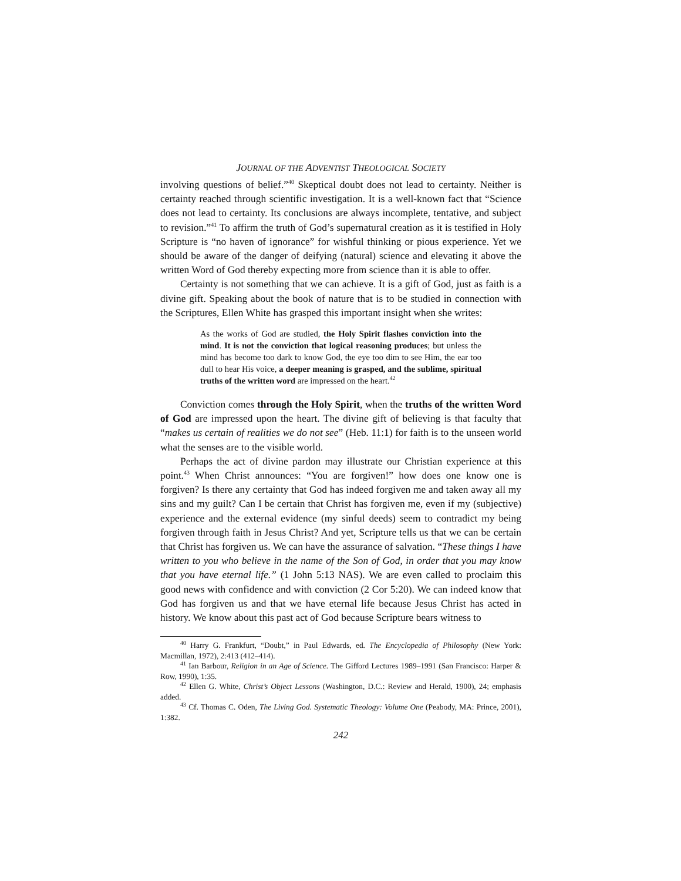JOURNAL OF THE ADVENTIST THEOLOGICAL SOCIETY
involving questions of belief.”<sup>40</sup> Skeptical doubt does not lead to certainty. Neither is certainty reached through scientific investigation. It is a well-known fact that “Science does not lead to certainty. Its conclusions are always incomplete, tentative, and subject to revision.”<sup>41</sup> To affirm the truth of God’s supernatural creation as it is testified in Holy Scripture is “no haven of ignorance” for wishful thinking or pious experience. Yet we should be aware of the danger of deifying (natural) science and elevating it above the written Word of God thereby expecting more from science than it is able to offer.
Certainty is not something that we can achieve. It is a gift of God, just as faith is a divine gift. Speaking about the book of nature that is to be studied in connection with the Scriptures, Ellen White has grasped this important insight when she writes:
As the works of God are studied, the Holy Spirit flashes conviction into the mind. It is not the conviction that logical reasoning produces; but unless the mind has become too dark to know God, the eye too dim to see Him, the ear too dull to hear His voice, a deeper meaning is grasped, and the sublime, spiritual truths of the written word are impressed on the heart.<sup>42</sup>
Conviction comes through the Holy Spirit, when the truths of the written Word of God are impressed upon the heart. The divine gift of believing is that faculty that “makes us certain of realities we do not see” (Heb. 11:1) for faith is to the unseen world what the senses are to the visible world.
Perhaps the act of divine pardon may illustrate our Christian experience at this point.<sup>43</sup> When Christ announces: “You are forgiven!” how does one know one is forgiven? Is there any certainty that God has indeed forgiven me and taken away all my sins and my guilt? Can I be certain that Christ has forgiven me, even if my (subjective) experience and the external evidence (my sinful deeds) seem to contradict my being forgiven through faith in Jesus Christ? And yet, Scripture tells us that we can be certain that Christ has forgiven us. We can have the assurance of salvation. “These things I have written to you who believe in the name of the Son of God, in order that you may know that you have eternal life.” (1 John 5:13 NAS). We are even called to proclaim this good news with confidence and with conviction (2 Cor 5:20). We can indeed know that God has forgiven us and that we have eternal life because Jesus Christ has acted in history. We know about this past act of God because Scripture bears witness to
<sup>40</sup> Harry G. Frankfurt, “Doubt,” in Paul Edwards, ed. The Encyclopedia of Philosophy (New York: Macmillan, 1972), 2:413 (412–414).
<sup>41</sup> Ian Barbour, Religion in an Age of Science. The Gifford Lectures 1989–1991 (San Francisco: Harper & Row, 1990), 1:35.
<sup>42</sup> Ellen G. White, Christ’s Object Lessons (Washington, D.C.: Review and Herald, 1900), 24; emphasis added.
<sup>43</sup> Cf. Thomas C. Oden, The Living God. Systematic Theology: Volume One (Peabody, MA: Prince, 2001), 1:382.
242